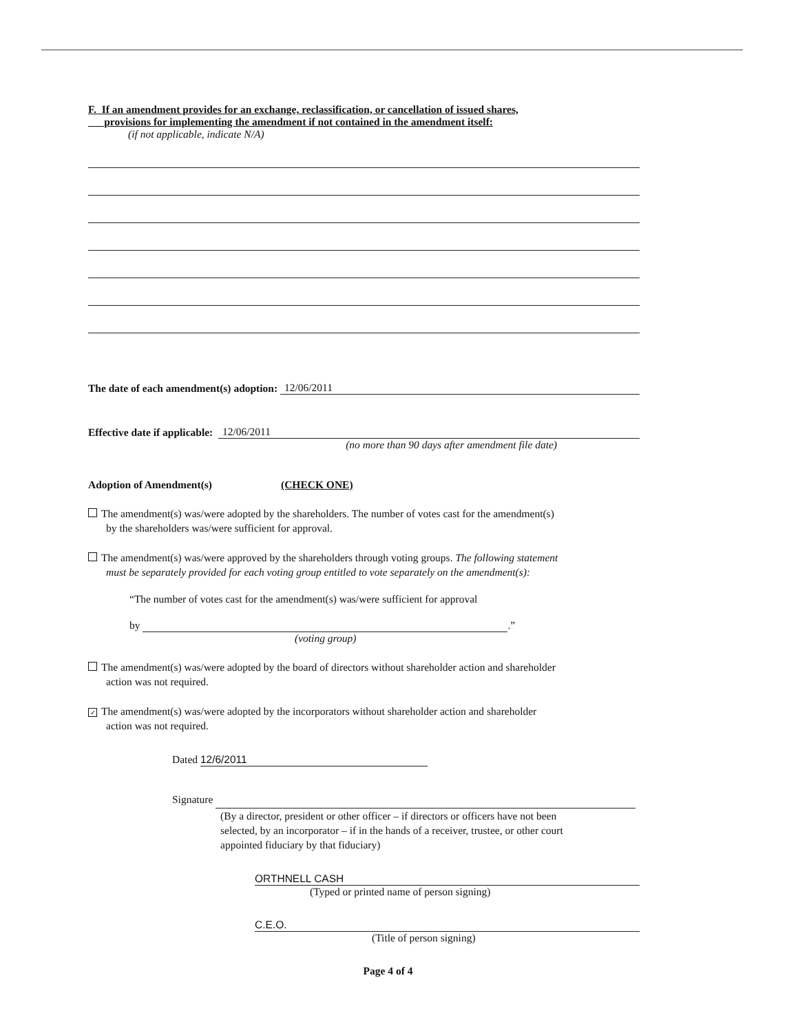F. If an amendment provides for an exchange, reclassification, or cancellation of issued shares,
provisions for implementing the amendment if not contained in the amendment itself:
(if not applicable, indicate N/A)
The date of each amendment(s) adoption: 12/06/2011
Effective date if applicable: 12/06/2011
(no more than 90 days after amendment file date)
Adoption of Amendment(s) (CHECK ONE)
The amendment(s) was/were adopted by the shareholders. The number of votes cast for the amendment(s)
by the shareholders was/were sufficient for approval.
The amendment(s) was/were approved by the shareholders through voting groups. The following statement
must be separately provided for each voting group entitled to vote separately on the amendment(s):
“The number of votes cast for the amendment(s) was/were sufficient for approval
by .”
(voting group)
The amendment(s) was/were adopted by the board of directors without shareholder action and shareholder
action was not required.
✓ The amendment(s) was/were adopted by the incorporators without shareholder action and shareholder
action was not required.
Dated 12/6/2011
Signature
(By a director, president or other officer – if directors or officers have not been
selected, by an incorporator – if in the hands of a receiver, trustee, or other court
appointed fiduciary by that fiduciary)
ORTHNELL CASH
(Typed or printed name of person signing)
C.E.O.
(Title of person signing)
Page 4 of 4